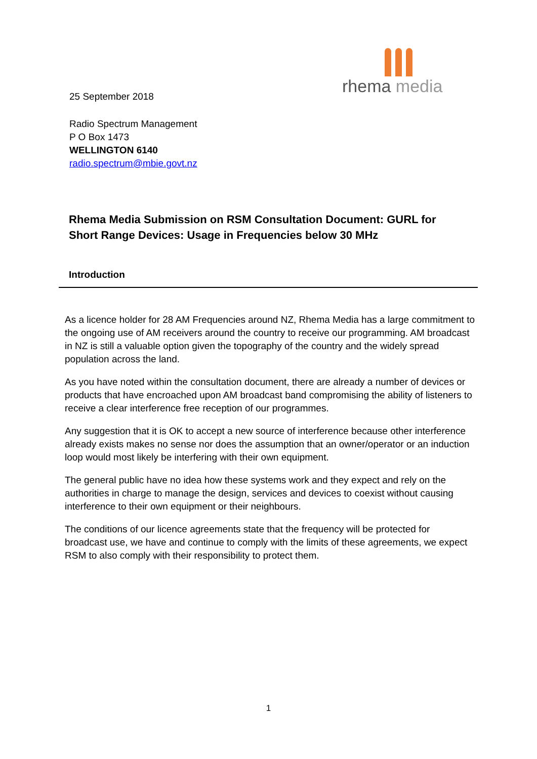rhema media
25 September 2018
Radio Spectrum Management
P O Box 1473
WELLINGTON 6140
radio.spectrum@mbie.govt.nz
Rhema Media Submission on RSM Consultation Document: GURL for Short Range Devices: Usage in Frequencies below 30 MHz
Introduction
As a licence holder for 28 AM Frequencies around NZ, Rhema Media has a large commitment to the ongoing use of AM receivers around the country to receive our programming. AM broadcast in NZ is still a valuable option given the topography of the country and the widely spread population across the land.
As you have noted within the consultation document, there are already a number of devices or products that have encroached upon AM broadcast band compromising the ability of listeners to receive a clear interference free reception of our programmes.
Any suggestion that it is OK to accept a new source of interference because other interference already exists makes no sense nor does the assumption that an owner/operator or an induction loop would most likely be interfering with their own equipment.
The general public have no idea how these systems work and they expect and rely on the authorities in charge to manage the design, services and devices to coexist without causing interference to their own equipment or their neighbours.
The conditions of our licence agreements state that the frequency will be protected for broadcast use, we have and continue to comply with the limits of these agreements, we expect RSM to also comply with their responsibility to protect them.
1